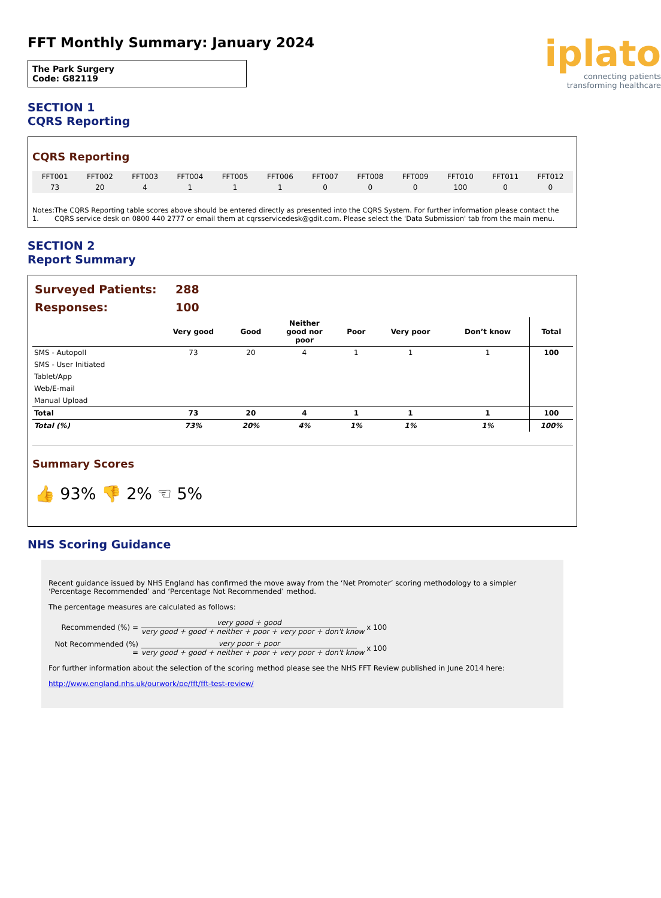FFT Monthly Summary: January 2024
The Park Surgery
Code: G82119
iplato
connecting patients
transforming healthcare
SECTION 1
CQRS Reporting
CQRS Reporting
| FFT001 | FFT002 | FFT003 | FFT004 | FFT005 | FFT006 | FFT007 | FFT008 | FFT009 | FFT010 | FFT011 | FFT012 |
| 73 | 20 | 4 | 1 | 1 | 1 | 0 | 0 | 0 | 100 | 0 | 0 |
Notes: 1. The CQRS Reporting table scores above should be entered directly as presented into the CQRS System. For further information please contact the CQRS service desk on 0800 440 2777 or email them at cqrsservicedesk@gdit.com. Please select the 'Data Submission' tab from the main menu.
SECTION 2
Report Summary
Surveyed Patients: 288
Responses: 100
| | Very good | Good | Neither good nor poor | Poor | Very poor | Don’t know | Total |
| --- | --- | --- | --- | --- | --- | --- | --- |
| SMS - Autopoll | 73 | 20 | 4 | 1 | 1 | 1 | 100 |
| SMS - User Initiated | | | | | | | |
| Tablet/App | | | | | | | |
| Web/E-mail | | | | | | | |
| Manual Upload | | | | | | | |
| Total | 73 | 20 | 4 | 1 | 1 | 1 | 100 |
| Total (%) | 73% | 20% | 4% | 1% | 1% | 1% | 100% |
Summary Scores
👍 93% 👎 2% ☜ 5%
NHS Scoring Guidance
Recent guidance issued by NHS England has confirmed the move away from the ‘Net Promoter’ scoring methodology to a simpler ‘Percentage Recommended’ and ‘Percentage Not Recommended’ method.
The percentage measures are calculated as follows:
Recommended (%) =
very good + good
very good + good + neither + poor + very poor + don't know
x 100
Not Recommended (%) =
very poor + poor
very good + good + neither + poor + very poor + don't know
x 100
For further information about the selection of the scoring method please see the NHS FFT Review published in June 2014 here:
http://www.england.nhs.uk/ourwork/pe/fft/fft-test-review/